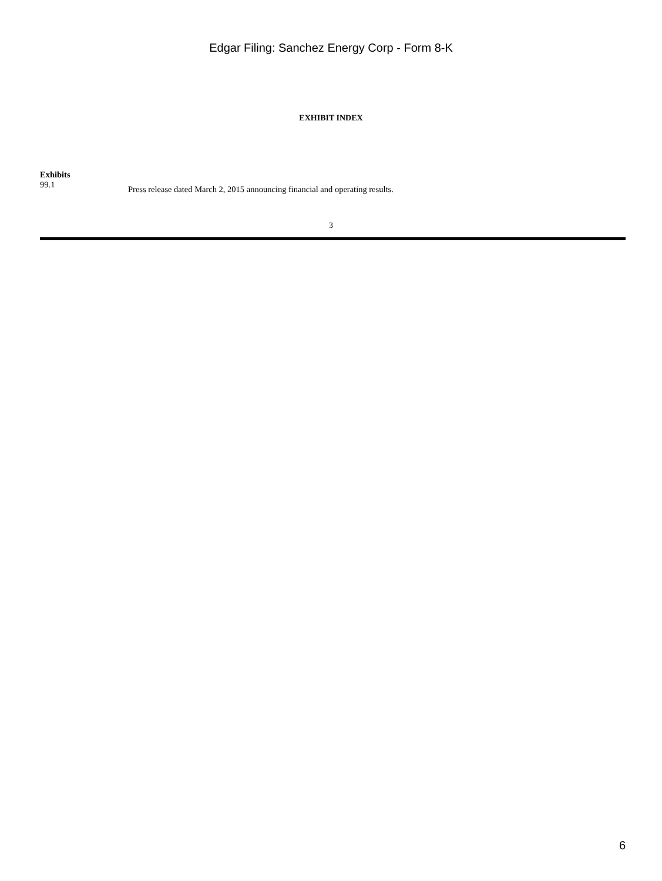Edgar Filing: Sanchez Energy Corp - Form 8-K
EXHIBIT INDEX
| Exhibits | |
| 99.1 | Press release dated March 2, 2015 announcing financial and operating results. |
3
6